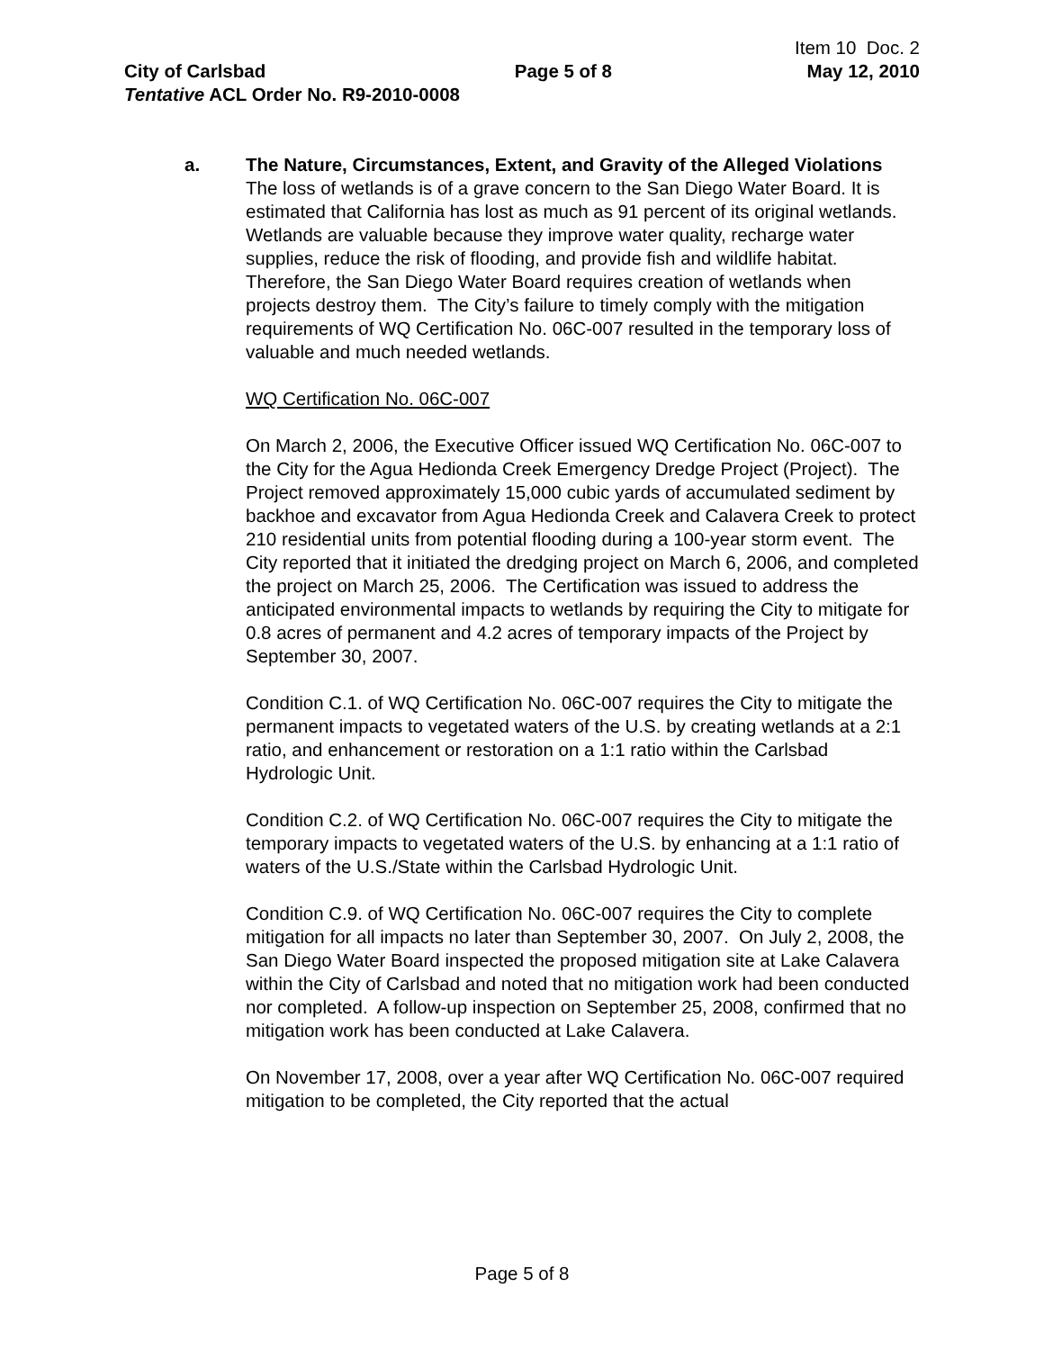Item 10 Doc. 2
City of Carlsbad Page 5 of 8 May 12, 2010
Tentative ACL Order No. R9-2010-0008
a. The Nature, Circumstances, Extent, and Gravity of the Alleged Violations
The loss of wetlands is of a grave concern to the San Diego Water Board. It is estimated that California has lost as much as 91 percent of its original wetlands. Wetlands are valuable because they improve water quality, recharge water supplies, reduce the risk of flooding, and provide fish and wildlife habitat. Therefore, the San Diego Water Board requires creation of wetlands when projects destroy them. The City’s failure to timely comply with the mitigation requirements of WQ Certification No. 06C-007 resulted in the temporary loss of valuable and much needed wetlands.
WQ Certification No. 06C-007
On March 2, 2006, the Executive Officer issued WQ Certification No. 06C-007 to the City for the Agua Hedionda Creek Emergency Dredge Project (Project). The Project removed approximately 15,000 cubic yards of accumulated sediment by backhoe and excavator from Agua Hedionda Creek and Calavera Creek to protect 210 residential units from potential flooding during a 100-year storm event. The City reported that it initiated the dredging project on March 6, 2006, and completed the project on March 25, 2006. The Certification was issued to address the anticipated environmental impacts to wetlands by requiring the City to mitigate for 0.8 acres of permanent and 4.2 acres of temporary impacts of the Project by September 30, 2007.
Condition C.1. of WQ Certification No. 06C-007 requires the City to mitigate the permanent impacts to vegetated waters of the U.S. by creating wetlands at a 2:1 ratio, and enhancement or restoration on a 1:1 ratio within the Carlsbad Hydrologic Unit.
Condition C.2. of WQ Certification No. 06C-007 requires the City to mitigate the temporary impacts to vegetated waters of the U.S. by enhancing at a 1:1 ratio of waters of the U.S./State within the Carlsbad Hydrologic Unit.
Condition C.9. of WQ Certification No. 06C-007 requires the City to complete mitigation for all impacts no later than September 30, 2007. On July 2, 2008, the San Diego Water Board inspected the proposed mitigation site at Lake Calavera within the City of Carlsbad and noted that no mitigation work had been conducted nor completed. A follow-up inspection on September 25, 2008, confirmed that no mitigation work has been conducted at Lake Calavera.
On November 17, 2008, over a year after WQ Certification No. 06C-007 required mitigation to be completed, the City reported that the actual
Page 5 of 8